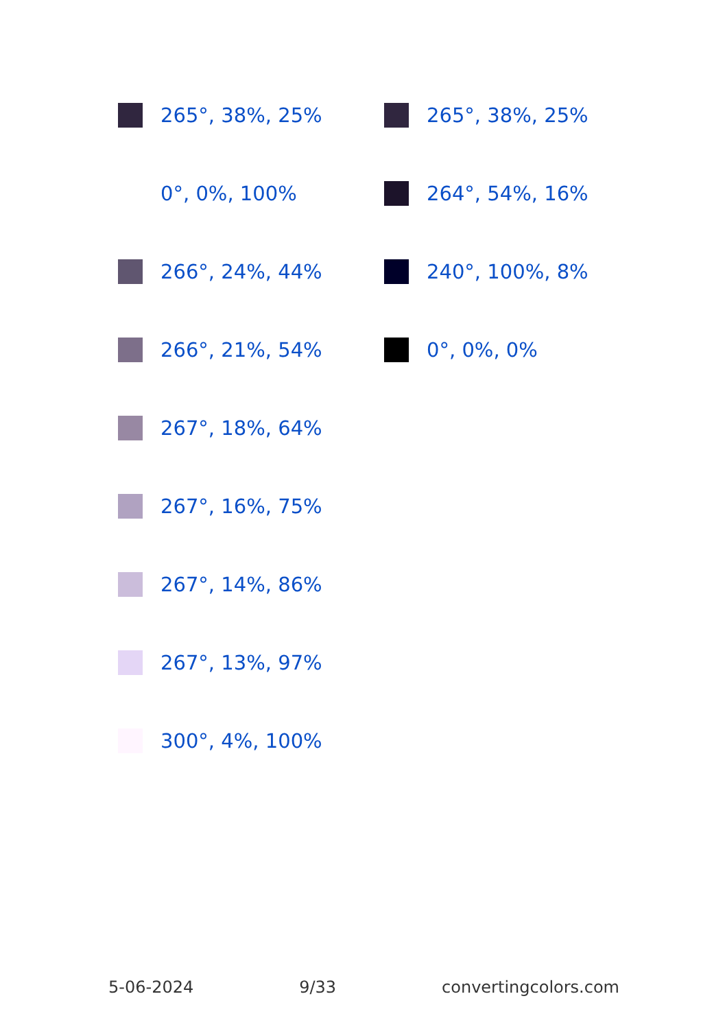265°, 38%, 25%
0°, 0%, 100%
266°, 24%, 44%
266°, 21%, 54%
267°, 18%, 64%
267°, 16%, 75%
267°, 14%, 86%
267°, 13%, 97%
300°, 4%, 100%
265°, 38%, 25%
264°, 54%, 16%
240°, 100%, 8%
0°, 0%, 0%
5-06-2024 9/33 convertingcolors.com